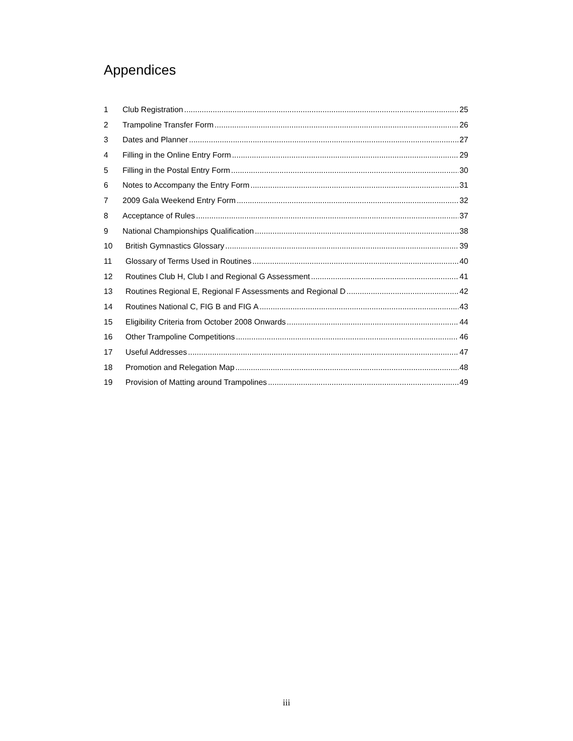Appendices
1 Club Registration 25
2 Trampoline Transfer Form 26
3 Dates and Planner 27
4 Filling in the Online Entry Form 29
5 Filling in the Postal Entry Form 30
6 Notes to Accompany the Entry Form 31
7 2009 Gala Weekend Entry Form 32
8 Acceptance of Rules 37
9 National Championships Qualification 38
10 British Gymnastics Glossary 39
11 Glossary of Terms Used in Routines 40
12 Routines Club H, Club I and Regional G Assessment 41
13 Routines Regional E, Regional F Assessments and Regional D 42
14 Routines National C, FIG B and FIG A 43
15 Eligibility Criteria from October 2008 Onwards 44
16 Other Trampoline Competitions 46
17 Useful Addresses 47
18 Promotion and Relegation Map 48
19 Provision of Matting around Trampolines 49
iii